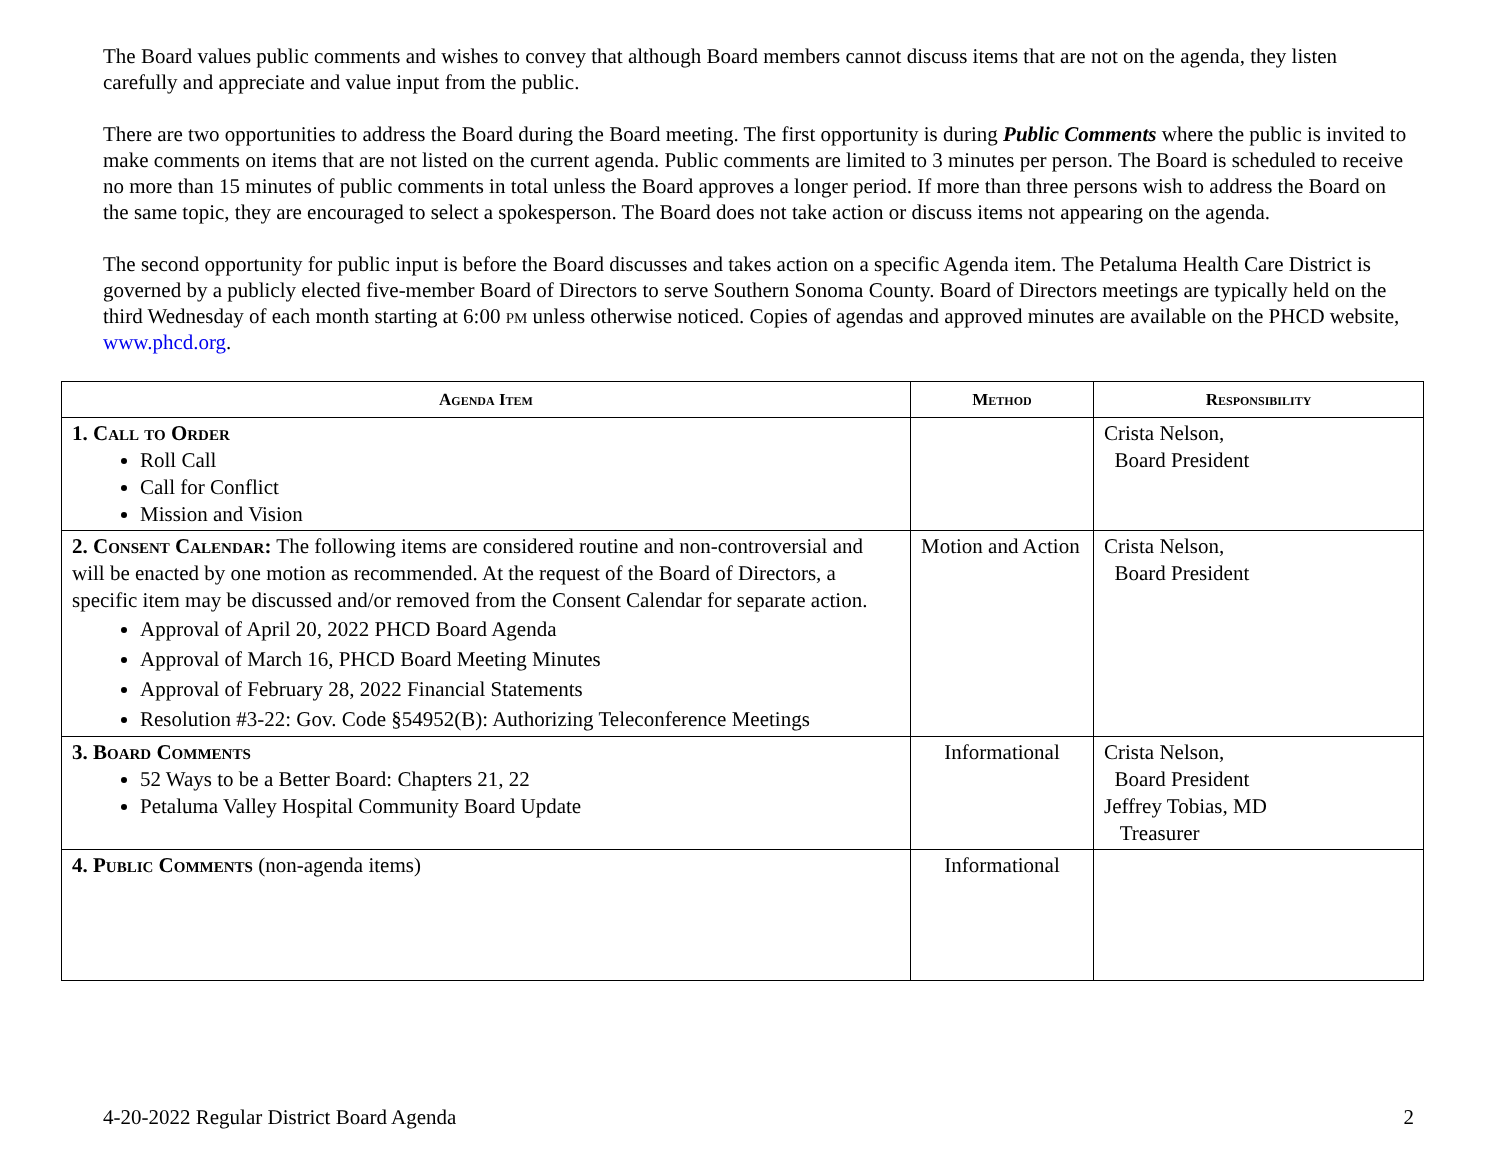The Board values public comments and wishes to convey that although Board members cannot discuss items that are not on the agenda, they listen carefully and appreciate and value input from the public.
There are two opportunities to address the Board during the Board meeting. The first opportunity is during Public Comments where the public is invited to make comments on items that are not listed on the current agenda. Public comments are limited to 3 minutes per person. The Board is scheduled to receive no more than 15 minutes of public comments in total unless the Board approves a longer period. If more than three persons wish to address the Board on the same topic, they are encouraged to select a spokesperson. The Board does not take action or discuss items not appearing on the agenda.
The second opportunity for public input is before the Board discusses and takes action on a specific Agenda item. The Petaluma Health Care District is governed by a publicly elected five-member Board of Directors to serve Southern Sonoma County. Board of Directors meetings are typically held on the third Wednesday of each month starting at 6:00 pm unless otherwise noticed. Copies of agendas and approved minutes are available on the PHCD website, www.phcd.org.
| Agenda Item | Method | Responsibility |
| --- | --- | --- |
| 1. Call to Order Roll Call Call for Conflict Mission and Vision | | Crista Nelson, Board President |
| 2. Consent Calendar: The following items are considered routine and non-controversial and will be enacted by one motion as recommended. At the request of the Board of Directors, a specific item may be discussed and/or removed from the Consent Calendar for separate action. Approval of April 20, 2022 PHCD Board Agenda Approval of March 16, PHCD Board Meeting Minutes Approval of February 28, 2022 Financial Statements Resolution #3-22: Gov. Code §54952(B): Authorizing Teleconference Meetings | Motion and Action | Crista Nelson, Board President |
| 3. Board Comments 52 Ways to be a Better Board: Chapters 21, 22 Petaluma Valley Hospital Community Board Update | Informational | Crista Nelson, Board President Jeffrey Tobias, MD Treasurer |
| 4. Public Comments (non-agenda items) | Informational | |
4-20-2022 Regular District Board Agenda 2